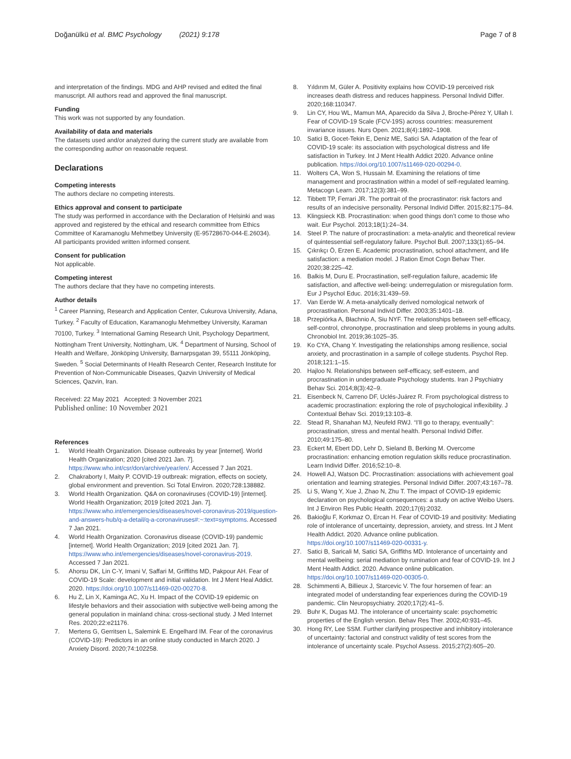Doğanülkü et al. BMC Psychology (2021) 9:178 Page 7 of 8
and interpretation of the findings. MDG and AHP revised and edited the final manuscript. All authors read and approved the final manuscript.
Funding
This work was not supported by any foundation.
Availability of data and materials
The datasets used and/or analyzed during the current study are available from the corresponding author on reasonable request.
Declarations
Competing interests
The authors declare no competing interests.
Ethics approval and consent to participate
The study was performed in accordance with the Declaration of Helsinki and was approved and registered by the ethical and research committee from Ethics Committee of Karamanoglu Mehmetbey University (E-95728670-044-E.26034). All participants provided written informed consent.
Consent for publication
Not applicable.
Competing interest
The authors declare that they have no competing interests.
Author details
<sup>1</sup> Career Planning, Research and Application Center, Cukurova University, Adana, Turkey. <sup>2</sup> Faculty of Education, Karamanoglu Mehmetbey University, Karaman 70100, Turkey. <sup>3</sup> International Gaming Research Unit, Psychology Department, Nottingham Trent University, Nottingham, UK. <sup>4</sup> Department of Nursing, School of Health and Welfare, Jönköping University, Barnarpsgatan 39, 55111 Jönköping, Sweden. <sup>5</sup> Social Determinants of Health Research Center, Research Institute for Prevention of Non-Communicable Diseases, Qazvin University of Medical Sciences, Qazvin, Iran.
Received: 22 May 2021 Accepted: 3 November 2021
Published online: 10 November 2021
References
1. World Health Organization. Disease outbreaks by year [internet]. World Health Organization; 2020 [cited 2021 Jan. 7]. https://www.who.int/csr/don/archive/year/en/. Accessed 7 Jan 2021.
2. Chakraborty I, Maity P. COVID-19 outbreak: migration, effects on society, global environment and prevention. Sci Total Environ. 2020;728:138882.
3. World Health Organization. Q&A on coronaviruses (COVID-19) [internet]. World Health Organization; 2019 [cited 2021 Jan. 7]. https://www.who.int/emergencies/diseases/novel-coronavirus-2019/question-and-answers-hub/q-a-detail/q-a-coronaviruses#:~:text=symptoms. Accessed 7 Jan 2021.
4. World Health Organization. Coronavirus disease (COVID-19) pandemic [internet]. World Health Organization; 2019 [cited 2021 Jan. 7]. https://www.who.int/emergencies/diseases/novel-coronavirus-2019. Accessed 7 Jan 2021.
5. Ahorsu DK, Lin C-Y, Imani V, Saffari M, Griffiths MD, Pakpour AH. Fear of COVID-19 Scale: development and initial validation. Int J Ment Heal Addict. 2020. https://doi.org/10.1007/s11469-020-00270-8.
6. Hu Z, Lin X, Kaminga AC, Xu H. Impact of the COVID-19 epidemic on lifestyle behaviors and their association with subjective well-being among the general population in mainland china: cross-sectional study. J Med Internet Res. 2020;22:e21176.
7. Mertens G, Gerritsen L, Salemink E. Engelhard IM. Fear of the coronavirus (COVID-19): Predictors in an online study conducted in March 2020. J Anxiety Disord. 2020;74:102258.
8. Yıldırım M, Güler A. Positivity explains how COVID-19 perceived risk increases death distress and reduces happiness. Personal Individ Differ. 2020;168:110347.
9. Lin CY, Hou WL, Mamun MA, Aparecido da Silva J, Broche-Pérez Y, Ullah I. Fear of COVID-19 Scale (FCV-19S) across countries: measurement invariance issues. Nurs Open. 2021;8(4):1892–1908.
10. Satici B, Gocet-Tekin E, Deniz ME, Satici SA. Adaptation of the fear of COVID-19 scale: its association with psychological distress and life satisfaction in Turkey. Int J Ment Health Addict 2020. Advance online publication. https://doi.org/10.1007/s11469-020-00294-0.
11. Wolters CA, Won S, Hussain M. Examining the relations of time management and procrastination within a model of self-regulated learning. Metacogn Learn. 2017;12(3):381–99.
12. Tibbett TP, Ferrari JR. The portrait of the procrastinator: risk factors and results of an indecisive personality. Personal Individ Differ. 2015;82:175–84.
13. Klingsieck KB. Procrastination: when good things don’t come to those who wait. Eur Psychol. 2013;18(1):24–34.
14. Steel P. The nature of procrastination: a meta-analytic and theoretical review of quintessential self-regulatory failure. Psychol Bull. 2007;133(1):65–94.
15. Çıkrıkçı Ö, Erzen E. Academic procrastination, school attachment, and life satisfaction: a mediation model. J Ration Emot Cogn Behav Ther. 2020;38:225–42.
16. Balkis M, Duru E. Procrastination, self-regulation failure, academic life satisfaction, and affective well-being: underregulation or misregulation form. Eur J Psychol Educ. 2016;31:439–59.
17. Van Eerde W. A meta-analytically derived nomological network of procrastination. Personal Individ Differ. 2003;35:1401–18.
18. Przepiórka A, Błachnio A, Siu NYF. The relationships between self-efficacy, self-control, chronotype, procrastination and sleep problems in young adults. Chronobiol Int. 2019;36:1025–35.
19. Ko CYA, Chang Y. Investigating the relationships among resilience, social anxiety, and procrastination in a sample of college students. Psychol Rep. 2018;121:1–15.
20. Hajloo N. Relationships between self-efficacy, self-esteem, and procrastination in undergraduate Psychology students. Iran J Psychiatry Behav Sci. 2014;8(3):42–9.
21. Eisenbeck N, Carreno DF, Uclés-Juárez R. From psychological distress to academic procrastination: exploring the role of psychological inflexibility. J Contextual Behav Sci. 2019;13:103–8.
22. Stead R, Shanahan MJ, Neufeld RWJ. “I’ll go to therapy, eventually”: procrastination, stress and mental health. Personal Individ Differ. 2010;49:175–80.
23. Eckert M, Ebert DD, Lehr D, Sieland B, Berking M. Overcome procrastination: enhancing emotion regulation skills reduce procrastination. Learn Individ Differ. 2016;52:10–8.
24. Howell AJ, Watson DC. Procrastination: associations with achievement goal orientation and learning strategies. Personal Individ Differ. 2007;43:167–78.
25. Li S, Wang Y, Xue J, Zhao N, Zhu T. The impact of COVID-19 epidemic declaration on psychological consequences: a study on active Weibo Users. Int J Environ Res Public Health. 2020;17(6):2032.
26. Bakioğlu F, Korkmaz O, Ercan H. Fear of COVID-19 and positivity: Mediating role of intolerance of uncertainty, depression, anxiety, and stress. Int J Ment Health Addict. 2020. Advance online publication. https://doi.org/10.1007/s11469-020-00331-y.
27. Satici B, Saricali M, Satici SA, Griffiths MD. Intolerance of uncertainty and mental wellbeing: serial mediation by rumination and fear of COVID-19. Int J Ment Health Addict. 2020. Advance online publication. https://doi.org/10.1007/s11469-020-00305-0.
28. Schimmenti A, Billieux J, Starcevic V. The four horsemen of fear: an integrated model of understanding fear experiences during the COVID-19 pandemic. Clin Neuropsychiatry. 2020;17(2):41–5.
29. Buhr K, Dugas MJ. The intolerance of uncertainty scale: psychometric properties of the English version. Behav Res Ther. 2002;40:931–45.
30. Hong RY, Lee SSM. Further clarifying prospective and inhibitory intolerance of uncertainty: factorial and construct validity of test scores from the intolerance of uncertainty scale. Psychol Assess. 2015;27(2):605–20.